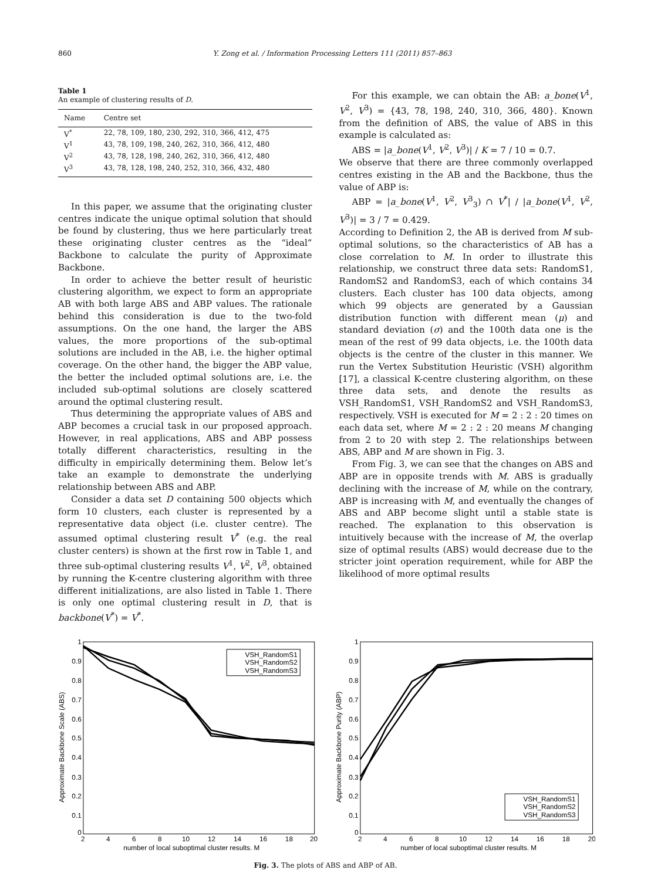860 Y. Zong et al. / Information Processing Letters 111 (2011) 857–863
Table 1
An example of clustering results of D.
| Name | Centre set |
| --- | --- |
| V<sup>*</sup> | 22, 78, 109, 180, 230, 292, 310, 366, 412, 475 |
| V<sup>1</sup> | 43, 78, 109, 198, 240, 262, 310, 366, 412, 480 |
| V<sup>2</sup> | 43, 78, 128, 198, 240, 262, 310, 366, 412, 480 |
| V<sup>3</sup> | 43, 78, 128, 198, 240, 252, 310, 366, 432, 480 |
In this paper, we assume that the originating cluster centres indicate the unique optimal solution that should be found by clustering, thus we here particularly treat these originating cluster centres as the “ideal” Backbone to calculate the purity of Approximate Backbone.
In order to achieve the better result of heuristic clustering algorithm, we expect to form an appropriate AB with both large ABS and ABP values. The rationale behind this consideration is due to the two-fold assumptions. On the one hand, the larger the ABS values, the more proportions of the sub-optimal solutions are included in the AB, i.e. the higher optimal coverage. On the other hand, the bigger the ABP value, the better the included optimal solutions are, i.e. the included sub-optimal solutions are closely scattered around the optimal clustering result.
Thus determining the appropriate values of ABS and ABP becomes a crucial task in our proposed approach. However, in real applications, ABS and ABP possess totally different characteristics, resulting in the difficulty in empirically determining them. Below let’s take an example to demonstrate the underlying relationship between ABS and ABP.
Consider a data set D containing 500 objects which form 10 clusters, each cluster is represented by a representative data object (i.e. cluster centre). The assumed optimal clustering result V<sup>*</sup> (e.g. the real cluster centers) is shown at the first row in Table 1, and three sub-optimal clustering results V<sup>1</sup>, V<sup>2</sup>, V<sup>3</sup>, obtained by running the K-centre clustering algorithm with three different initializations, are also listed in Table 1. There is only one optimal clustering result in D, that is backbone(V<sup>*</sup>) = V<sup>*</sup>.
For this example, we can obtain the AB: a_bone(V<sup>1</sup>, V<sup>2</sup>, V<sup>3</sup>) = {43, 78, 198, 240, 310, 366, 480}. Known from the definition of ABS, the value of ABS in this example is calculated as:
ABS = |a_bone(V<sup>1</sup>, V<sup>2</sup>, V<sup>3</sup>)| / K = 7 / 10 = 0.7.
We observe that there are three commonly overlapped centres existing in the AB and the Backbone, thus the value of ABP is:
ABP = |a_bone(V<sup>1</sup>, V<sup>2</sup>, V<sup>3</sup><sub>3</sub>) ∩ V<sup>*</sup>| / |a_bone(V<sup>1</sup>, V<sup>2</sup>, V<sup>3</sup>)| = 3 / 7 = 0.429.
According to Definition 2, the AB is derived from M sub-optimal solutions, so the characteristics of AB has a close correlation to M. In order to illustrate this relationship, we construct three data sets: RandomS1, RandomS2 and RandomS3, each of which contains 34 clusters. Each cluster has 100 data objects, among which 99 objects are generated by a Gaussian distribution function with different mean (μ) and standard deviation (σ) and the 100th data one is the mean of the rest of 99 data objects, i.e. the 100th data objects is the centre of the cluster in this manner. We run the Vertex Substitution Heuristic (VSH) algorithm [17], a classical K-centre clustering algorithm, on these three data sets, and denote the results as VSH_RandomS1, VSH_RandomS2 and VSH_RandomS3, respectively. VSH is executed for M = 2 : 2 : 20 times on each data set, where M = 2 : 2 : 20 means M changing from 2 to 20 with step 2. The relationships between ABS, ABP and M are shown in Fig. 3.
From Fig. 3, we can see that the changes on ABS and ABP are in opposite trends with M. ABS is gradually declining with the increase of M, while on the contrary, ABP is increasing with M, and eventually the changes of ABS and ABP become slight until a stable state is reached. The explanation to this observation is intuitively because with the increase of M, the overlap size of optimal results (ABS) would decrease due to the stricter joint operation requirement, while for ABP the likelihood of more optimal results
1
0.9
0.8
0.7
0.6
0.5
0.4
0.3
0.2
0.1
0
2
4
6
8
10
12
14
16
18
20
number of local suboptimal cluster results. M
Approximate Backbone Scale (ABS)
VSH_RandomS1
VSH_RandomS2
VSH_RandomS3
1
0.9
0.8
0.7
0.6
0.5
0.4
0.3
0.2
0.1
0
2
4
6
8
10
12
14
16
18
20
number of local suboptimal cluster results. M
Approximate Backbone Purity (ABP)
VSH_RandomS1
VSH_RandomS2
VSH_RandomS3
Fig. 3. The plots of ABS and ABP of AB.